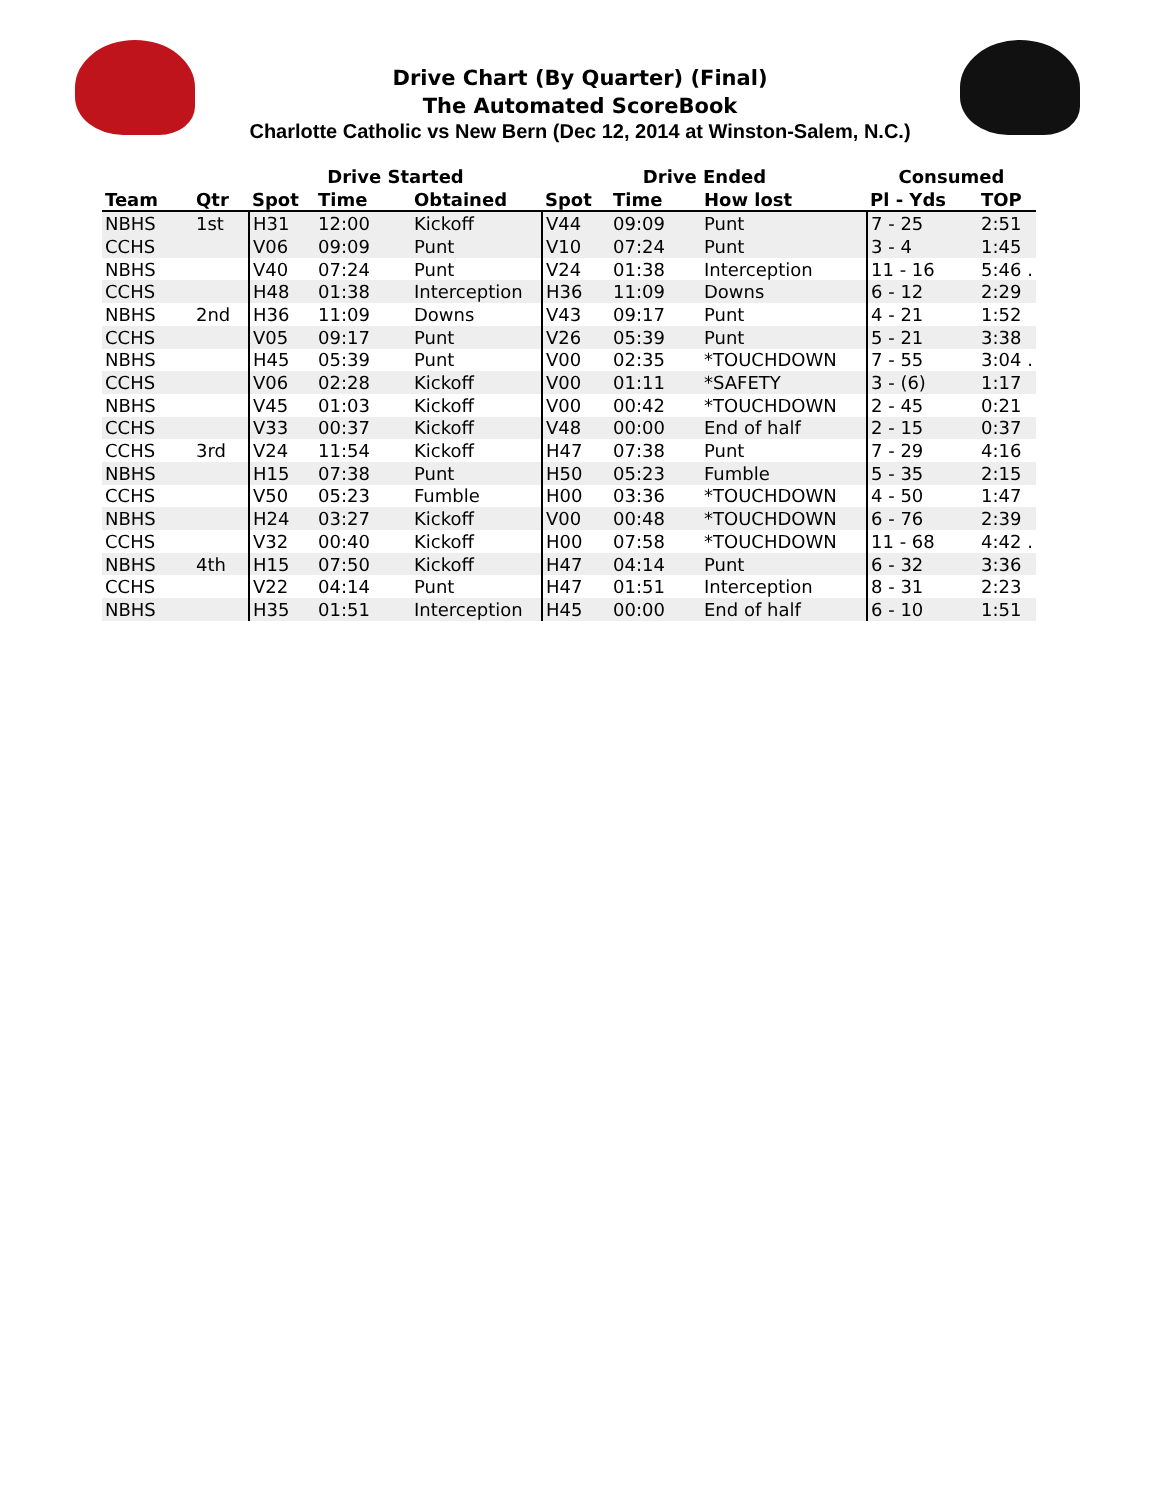Drive Chart (By Quarter) (Final)
The Automated ScoreBook
Charlotte Catholic vs New Bern (Dec 12, 2014 at Winston-Salem, N.C.)
| | | Drive Started | | | Drive Ended | | | Consumed | |
| --- | --- | --- | --- | --- | --- | --- | --- | --- | --- |
| Team | Qtr | Spot | Time | Obtained | Spot | Time | How lost | Pl - Yds | TOP |
| NBHS | 1st | H31 | 12:00 | Kickoff | V44 | 09:09 | Punt | 7 - 25 | 2:51 |
| CCHS | | V06 | 09:09 | Punt | V10 | 07:24 | Punt | 3 - 4 | 1:45 |
| NBHS | | V40 | 07:24 | Punt | V24 | 01:38 | Interception | 11 - 16 | 5:46 . |
| CCHS | | H48 | 01:38 | Interception | H36 | 11:09 | Downs | 6 - 12 | 2:29 |
| NBHS | 2nd | H36 | 11:09 | Downs | V43 | 09:17 | Punt | 4 - 21 | 1:52 |
| CCHS | | V05 | 09:17 | Punt | V26 | 05:39 | Punt | 5 - 21 | 3:38 |
| NBHS | | H45 | 05:39 | Punt | V00 | 02:35 | *TOUCHDOWN | 7 - 55 | 3:04 . |
| CCHS | | V06 | 02:28 | Kickoff | V00 | 01:11 | *SAFETY | 3 - (6) | 1:17 |
| NBHS | | V45 | 01:03 | Kickoff | V00 | 00:42 | *TOUCHDOWN | 2 - 45 | 0:21 |
| CCHS | | V33 | 00:37 | Kickoff | V48 | 00:00 | End of half | 2 - 15 | 0:37 |
| CCHS | 3rd | V24 | 11:54 | Kickoff | H47 | 07:38 | Punt | 7 - 29 | 4:16 |
| NBHS | | H15 | 07:38 | Punt | H50 | 05:23 | Fumble | 5 - 35 | 2:15 |
| CCHS | | V50 | 05:23 | Fumble | H00 | 03:36 | *TOUCHDOWN | 4 - 50 | 1:47 |
| NBHS | | H24 | 03:27 | Kickoff | V00 | 00:48 | *TOUCHDOWN | 6 - 76 | 2:39 |
| CCHS | | V32 | 00:40 | Kickoff | H00 | 07:58 | *TOUCHDOWN | 11 - 68 | 4:42 . |
| NBHS | 4th | H15 | 07:50 | Kickoff | H47 | 04:14 | Punt | 6 - 32 | 3:36 |
| CCHS | | V22 | 04:14 | Punt | H47 | 01:51 | Interception | 8 - 31 | 2:23 |
| NBHS | | H35 | 01:51 | Interception | H45 | 00:00 | End of half | 6 - 10 | 1:51 |